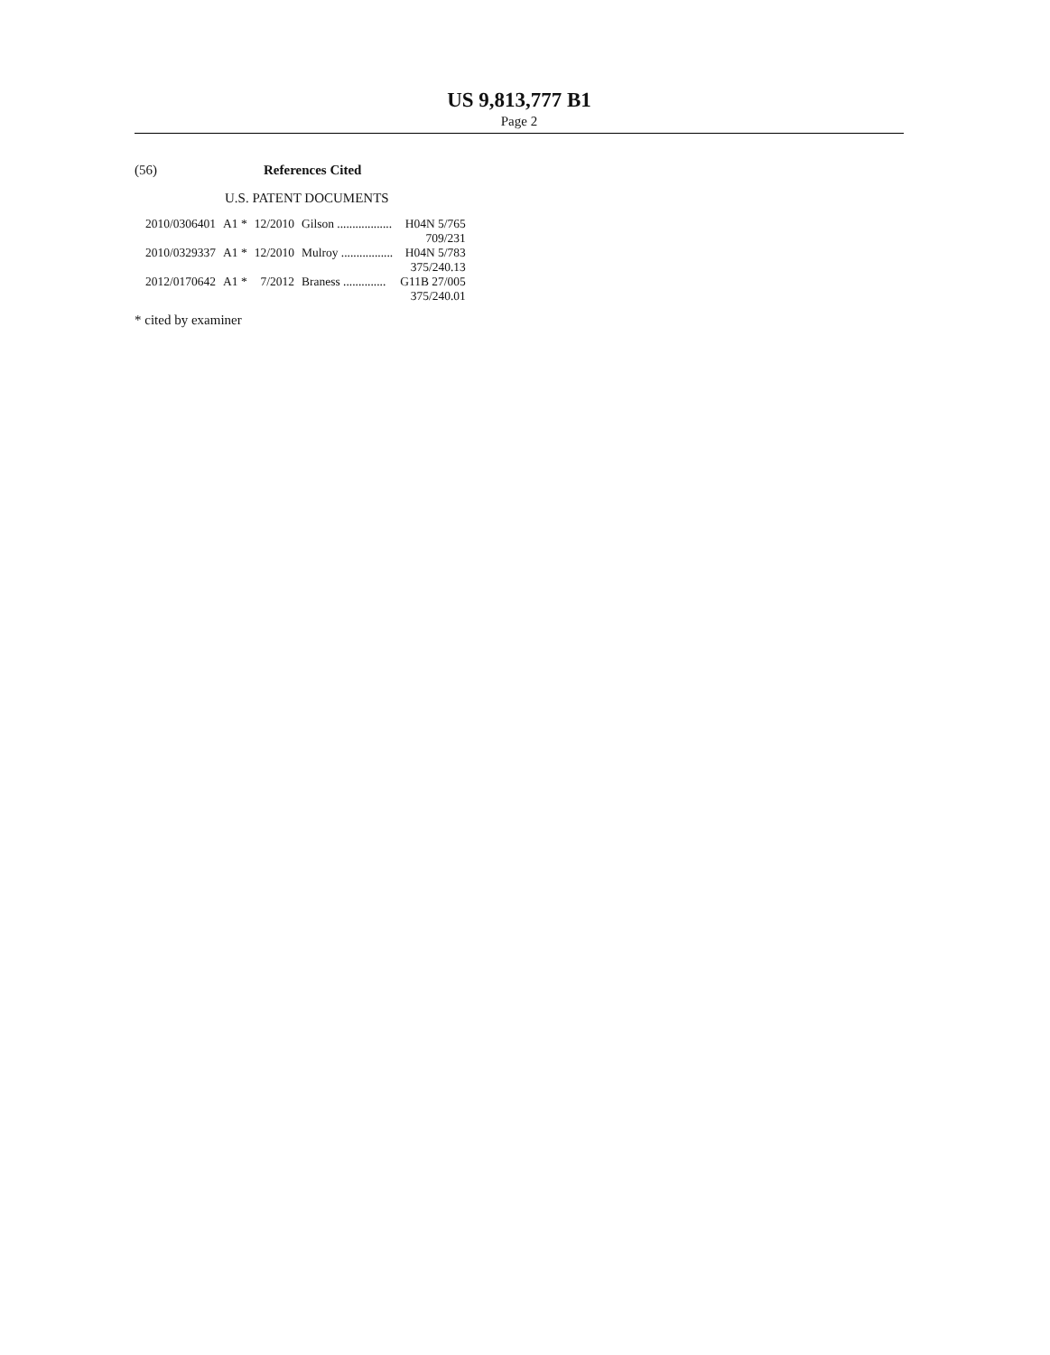US 9,813,777 B1
Page 2
(56) References Cited
U.S. PATENT DOCUMENTS
| 2010/0306401 | A1 * | 12/2010 | Gilson .................. | H04N 5/765 |
| | | | | 709/231 |
| 2010/0329337 | A1 * | 12/2010 | Mulroy ................. | H04N 5/783 |
| | | | | 375/240.13 |
| 2012/0170642 | A1 * | 7/2012 | Braness .............. | G11B 27/005 |
| | | | | 375/240.01 |
* cited by examiner